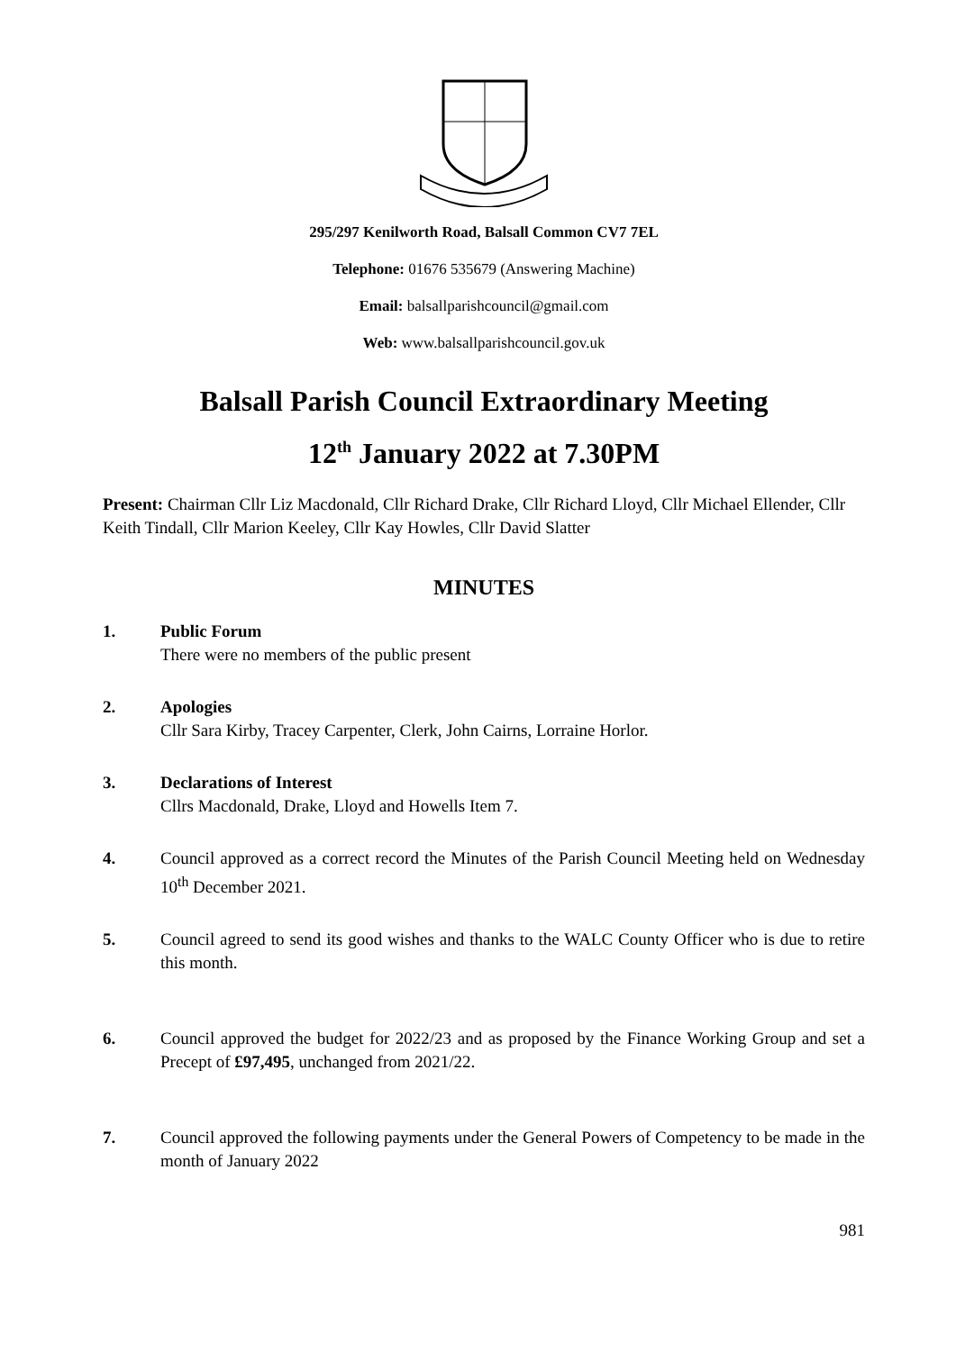295/297 Kenilworth Road, Balsall Common CV7 7EL
Telephone: 01676 535679 (Answering Machine)
Email: balsallparishcouncil@gmail.com
Web: www.balsallparishcouncil.gov.uk
Balsall Parish Council Extraordinary Meeting
12<sup>th</sup> January 2022 at 7.30PM
Present: Chairman Cllr Liz Macdonald, Cllr Richard Drake, Cllr Richard Lloyd, Cllr Michael Ellender, Cllr Keith Tindall, Cllr Marion Keeley, Cllr Kay Howles, Cllr David Slatter
MINUTES
1. Public Forum
There were no members of the public present
2. Apologies
Cllr Sara Kirby, Tracey Carpenter, Clerk, John Cairns, Lorraine Horlor.
3. Declarations of Interest
Cllrs Macdonald, Drake, Lloyd and Howells Item 7.
4. Council approved as a correct record the Minutes of the Parish Council Meeting held on Wednesday 10<sup>th</sup> December 2021.
5. Council agreed to send its good wishes and thanks to the WALC County Officer who is due to retire this month.
6. Council approved the budget for 2022/23 and as proposed by the Finance Working Group and set a Precept of £97,495, unchanged from 2021/22.
7. Council approved the following payments under the General Powers of Competency to be made in the month of January 2022
981